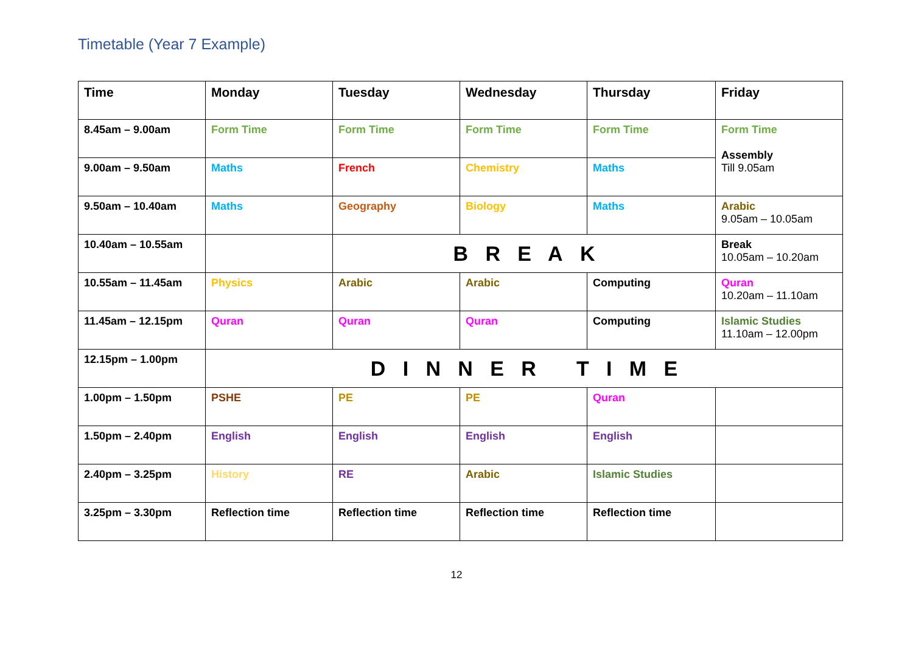Timetable (Year 7 Example)
| Time | Monday | Tuesday | Wednesday | Thursday | Friday |
| 8.45am – 9.00am | Form Time | Form Time | Form Time | Form Time | Form Time Assembly Till 9.05am |
| 9.00am – 9.50am | Maths | French | Chemistry | Maths | |
| 9.50am – 10.40am | Maths | Geography | Biology | Maths | Arabic 9.05am – 10.05am |
| 10.40am – 10.55am | | B R E A K | | | Break 10.05am – 10.20am |
| 10.55am – 11.45am | Physics | Arabic | Arabic | Computing | Quran 10.20am – 11.10am |
| 11.45am – 12.15pm | Quran | Quran | Quran | Computing | Islamic Studies 11.10am – 12.00pm |
| 12.15pm – 1.00pm | D I N N E R T I M E | | | | |
| 1.00pm – 1.50pm | PSHE | PE | PE | Quran | |
| 1.50pm – 2.40pm | English | English | English | English | |
| 2.40pm – 3.25pm | History | RE | Arabic | Islamic Studies | |
| 3.25pm – 3.30pm | Reflection time | Reflection time | Reflection time | Reflection time | |
12